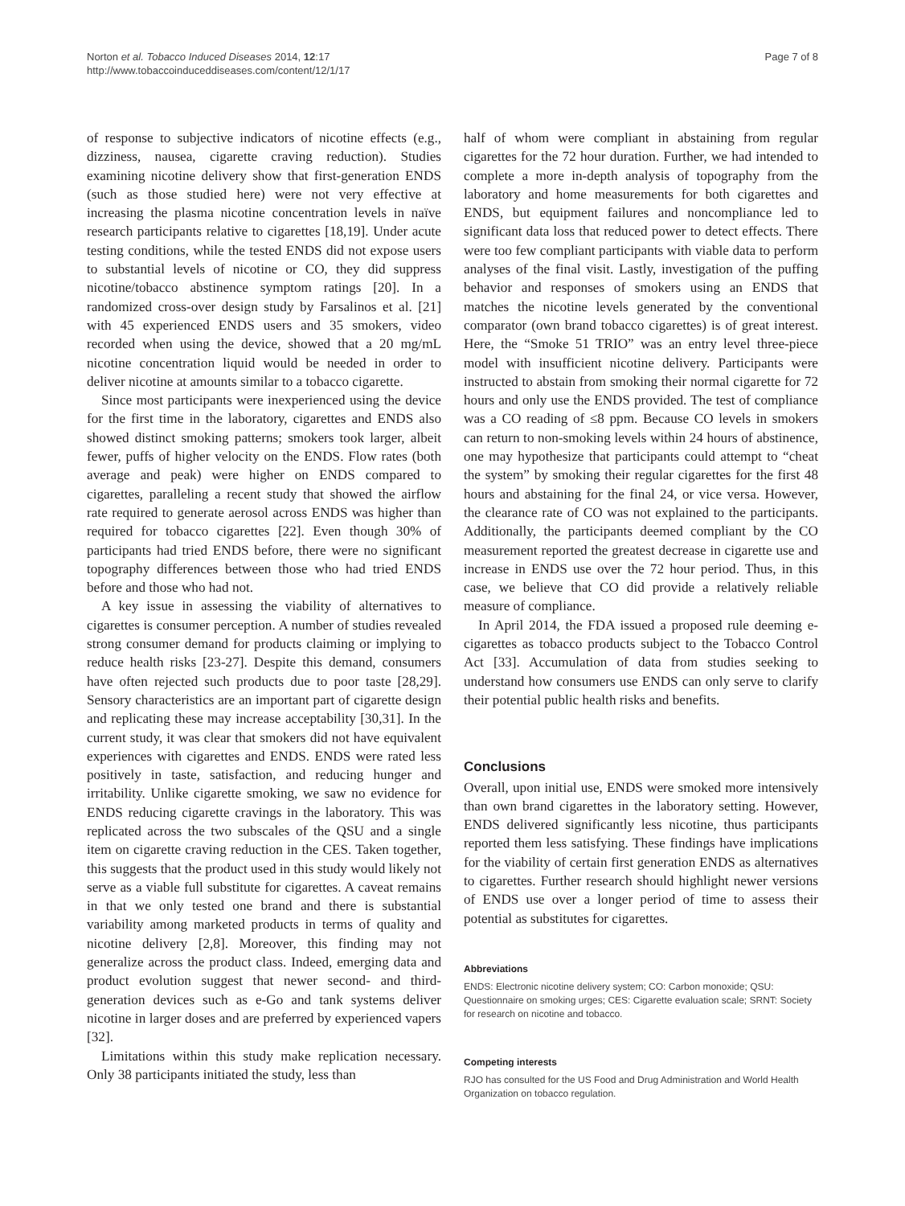Norton et al. Tobacco Induced Diseases 2014, 12:17
http://www.tobaccoinduceddiseases.com/content/12/1/17
Page 7 of 8
of response to subjective indicators of nicotine effects (e.g., dizziness, nausea, cigarette craving reduction). Studies examining nicotine delivery show that first-generation ENDS (such as those studied here) were not very effective at increasing the plasma nicotine concentration levels in naïve research participants relative to cigarettes [18,19]. Under acute testing conditions, while the tested ENDS did not expose users to substantial levels of nicotine or CO, they did suppress nicotine/tobacco abstinence symptom ratings [20]. In a randomized cross-over design study by Farsalinos et al. [21] with 45 experienced ENDS users and 35 smokers, video recorded when using the device, showed that a 20 mg/mL nicotine concentration liquid would be needed in order to deliver nicotine at amounts similar to a tobacco cigarette.
Since most participants were inexperienced using the device for the first time in the laboratory, cigarettes and ENDS also showed distinct smoking patterns; smokers took larger, albeit fewer, puffs of higher velocity on the ENDS. Flow rates (both average and peak) were higher on ENDS compared to cigarettes, paralleling a recent study that showed the airflow rate required to generate aerosol across ENDS was higher than required for tobacco cigarettes [22]. Even though 30% of participants had tried ENDS before, there were no significant topography differences between those who had tried ENDS before and those who had not.
A key issue in assessing the viability of alternatives to cigarettes is consumer perception. A number of studies revealed strong consumer demand for products claiming or implying to reduce health risks [23-27]. Despite this demand, consumers have often rejected such products due to poor taste [28,29]. Sensory characteristics are an important part of cigarette design and replicating these may increase acceptability [30,31]. In the current study, it was clear that smokers did not have equivalent experiences with cigarettes and ENDS. ENDS were rated less positively in taste, satisfaction, and reducing hunger and irritability. Unlike cigarette smoking, we saw no evidence for ENDS reducing cigarette cravings in the laboratory. This was replicated across the two subscales of the QSU and a single item on cigarette craving reduction in the CES. Taken together, this suggests that the product used in this study would likely not serve as a viable full substitute for cigarettes. A caveat remains in that we only tested one brand and there is substantial variability among marketed products in terms of quality and nicotine delivery [2,8]. Moreover, this finding may not generalize across the product class. Indeed, emerging data and product evolution suggest that newer second- and third-generation devices such as e-Go and tank systems deliver nicotine in larger doses and are preferred by experienced vapers [32].
Limitations within this study make replication necessary. Only 38 participants initiated the study, less than
half of whom were compliant in abstaining from regular cigarettes for the 72 hour duration. Further, we had intended to complete a more in-depth analysis of topography from the laboratory and home measurements for both cigarettes and ENDS, but equipment failures and noncompliance led to significant data loss that reduced power to detect effects. There were too few compliant participants with viable data to perform analyses of the final visit. Lastly, investigation of the puffing behavior and responses of smokers using an ENDS that matches the nicotine levels generated by the conventional comparator (own brand tobacco cigarettes) is of great interest. Here, the “Smoke 51 TRIO” was an entry level three-piece model with insufficient nicotine delivery. Participants were instructed to abstain from smoking their normal cigarette for 72 hours and only use the ENDS provided. The test of compliance was a CO reading of ≤8 ppm. Because CO levels in smokers can return to non-smoking levels within 24 hours of abstinence, one may hypothesize that participants could attempt to “cheat the system” by smoking their regular cigarettes for the first 48 hours and abstaining for the final 24, or vice versa. However, the clearance rate of CO was not explained to the participants. Additionally, the participants deemed compliant by the CO measurement reported the greatest decrease in cigarette use and increase in ENDS use over the 72 hour period. Thus, in this case, we believe that CO did provide a relatively reliable measure of compliance.
In April 2014, the FDA issued a proposed rule deeming e-cigarettes as tobacco products subject to the Tobacco Control Act [33]. Accumulation of data from studies seeking to understand how consumers use ENDS can only serve to clarify their potential public health risks and benefits.
Conclusions
Overall, upon initial use, ENDS were smoked more intensively than own brand cigarettes in the laboratory setting. However, ENDS delivered significantly less nicotine, thus participants reported them less satisfying. These findings have implications for the viability of certain first generation ENDS as alternatives to cigarettes. Further research should highlight newer versions of ENDS use over a longer period of time to assess their potential as substitutes for cigarettes.
Abbreviations
ENDS: Electronic nicotine delivery system; CO: Carbon monoxide; QSU: Questionnaire on smoking urges; CES: Cigarette evaluation scale; SRNT: Society for research on nicotine and tobacco.
Competing interests
RJO has consulted for the US Food and Drug Administration and World Health Organization on tobacco regulation.